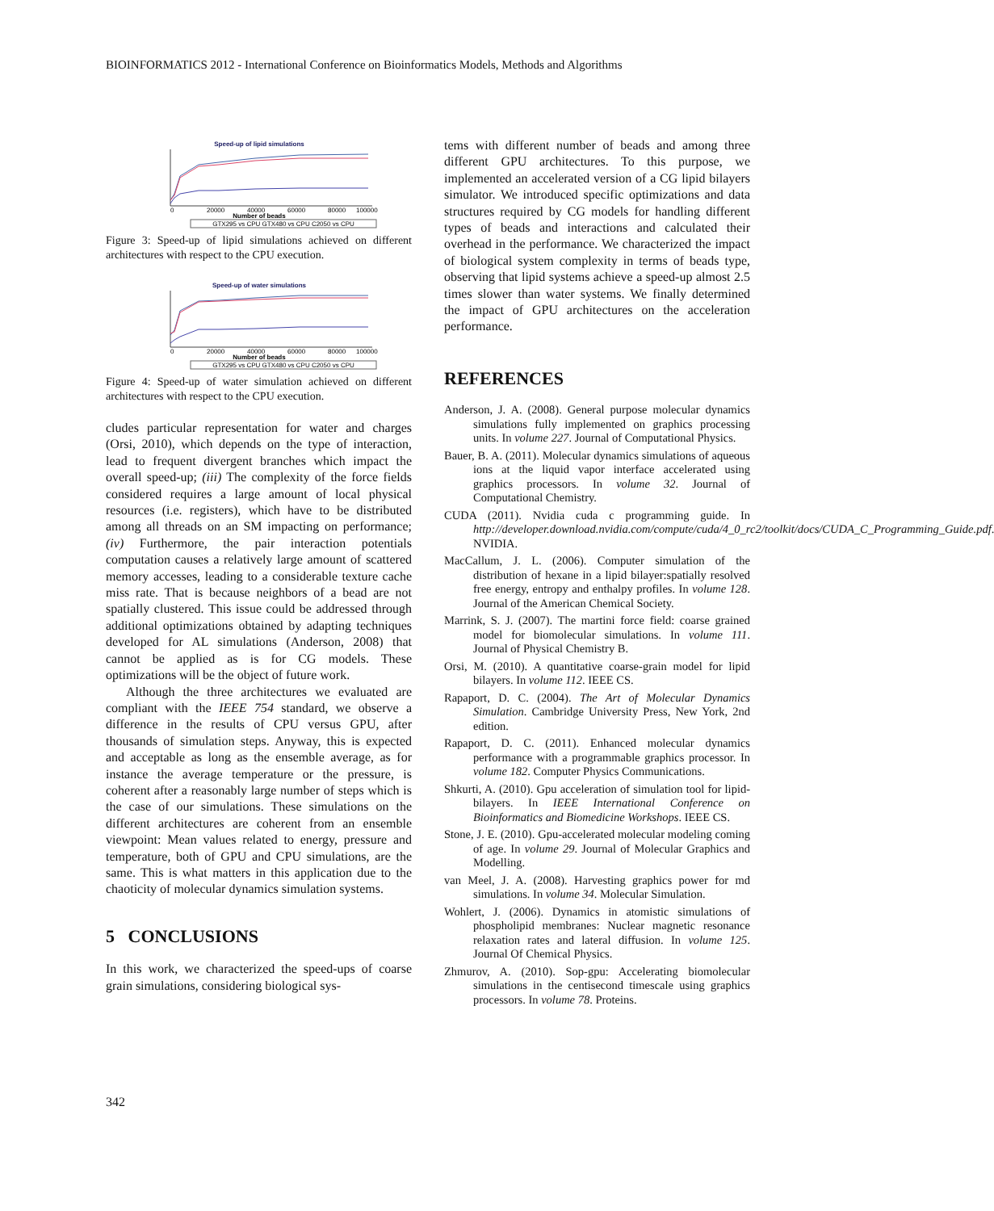BIOINFORMATICS 2012 - International Conference on Bioinformatics Models, Methods and Algorithms
Speed-up of lipid simulations
0
20000
40000
60000
80000
100000
Number of beads
GTX295 vs CPU GTX480 vs CPU C2050 vs CPU
Figure 3: Speed-up of lipid simulations achieved on different architectures with respect to the CPU execution.
Speed-up of water simulations
0
20000
40000
60000
80000
100000
Number of beads
GTX295 vs CPU GTX480 vs CPU C2050 vs CPU
Figure 4: Speed-up of water simulation achieved on different architectures with respect to the CPU execution.
cludes particular representation for water and charges (Orsi, 2010), which depends on the type of interaction, lead to frequent divergent branches which impact the overall speed-up; (iii) The complexity of the force fields considered requires a large amount of local physical resources (i.e. registers), which have to be distributed among all threads on an SM impacting on performance; (iv) Furthermore, the pair interaction potentials computation causes a relatively large amount of scattered memory accesses, leading to a considerable texture cache miss rate. That is because neighbors of a bead are not spatially clustered. This issue could be addressed through additional optimizations obtained by adapting techniques developed for AL simulations (Anderson, 2008) that cannot be applied as is for CG models. These optimizations will be the object of future work.
Although the three architectures we evaluated are compliant with the IEEE 754 standard, we observe a difference in the results of CPU versus GPU, after thousands of simulation steps. Anyway, this is expected and acceptable as long as the ensemble average, as for instance the average temperature or the pressure, is coherent after a reasonably large number of steps which is the case of our simulations. These simulations on the different architectures are coherent from an ensemble viewpoint: Mean values related to energy, pressure and temperature, both of GPU and CPU simulations, are the same. This is what matters in this application due to the chaoticity of molecular dynamics simulation systems.
5 CONCLUSIONS
In this work, we characterized the speed-ups of coarse grain simulations, considering biological sys-
tems with different number of beads and among three different GPU architectures. To this purpose, we implemented an accelerated version of a CG lipid bilayers simulator. We introduced specific optimizations and data structures required by CG models for handling different types of beads and interactions and calculated their overhead in the performance. We characterized the impact of biological system complexity in terms of beads type, observing that lipid systems achieve a speed-up almost 2.5 times slower than water systems. We finally determined the impact of GPU architectures on the acceleration performance.
REFERENCES
Anderson, J. A. (2008). General purpose molecular dynamics simulations fully implemented on graphics processing units. In volume 227. Journal of Computational Physics.
Bauer, B. A. (2011). Molecular dynamics simulations of aqueous ions at the liquid vapor interface accelerated using graphics processors. In volume 32. Journal of Computational Chemistry.
CUDA (2011). Nvidia cuda c programming guide. In http://developer.download.nvidia.com/compute/cuda/4_0_rc2/toolkit/docs/CUDA_C_Programming_Guide.pdf. NVIDIA.
MacCallum, J. L. (2006). Computer simulation of the distribution of hexane in a lipid bilayer:spatially resolved free energy, entropy and enthalpy profiles. In volume 128. Journal of the American Chemical Society.
Marrink, S. J. (2007). The martini force field: coarse grained model for biomolecular simulations. In volume 111. Journal of Physical Chemistry B.
Orsi, M. (2010). A quantitative coarse-grain model for lipid bilayers. In volume 112. IEEE CS.
Rapaport, D. C. (2004). The Art of Molecular Dynamics Simulation. Cambridge University Press, New York, 2nd edition.
Rapaport, D. C. (2011). Enhanced molecular dynamics performance with a programmable graphics processor. In volume 182. Computer Physics Communications.
Shkurti, A. (2010). Gpu acceleration of simulation tool for lipid-bilayers. In IEEE International Conference on Bioinformatics and Biomedicine Workshops. IEEE CS.
Stone, J. E. (2010). Gpu-accelerated molecular modeling coming of age. In volume 29. Journal of Molecular Graphics and Modelling.
van Meel, J. A. (2008). Harvesting graphics power for md simulations. In volume 34. Molecular Simulation.
Wohlert, J. (2006). Dynamics in atomistic simulations of phospholipid membranes: Nuclear magnetic resonance relaxation rates and lateral diffusion. In volume 125. Journal Of Chemical Physics.
Zhmurov, A. (2010). Sop-gpu: Accelerating biomolecular simulations in the centisecond timescale using graphics processors. In volume 78. Proteins.
342